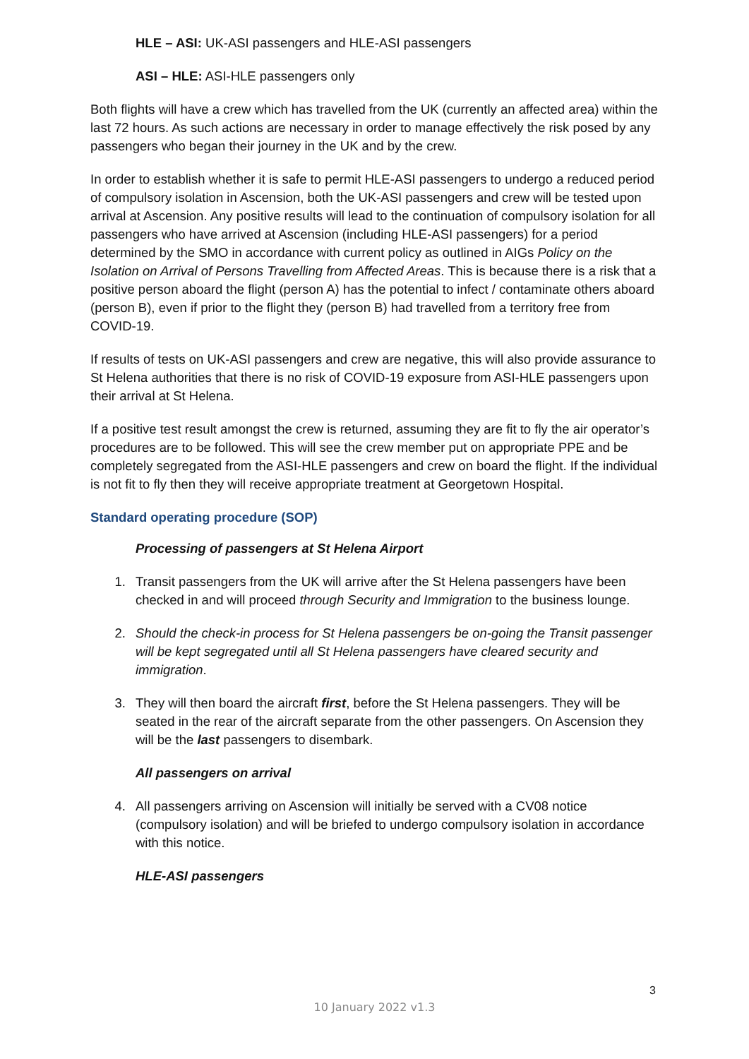HLE – ASI: UK-ASI passengers and HLE-ASI passengers
ASI – HLE: ASI-HLE passengers only
Both flights will have a crew which has travelled from the UK (currently an affected area) within the last 72 hours. As such actions are necessary in order to manage effectively the risk posed by any passengers who began their journey in the UK and by the crew.
In order to establish whether it is safe to permit HLE-ASI passengers to undergo a reduced period of compulsory isolation in Ascension, both the UK-ASI passengers and crew will be tested upon arrival at Ascension. Any positive results will lead to the continuation of compulsory isolation for all passengers who have arrived at Ascension (including HLE-ASI passengers) for a period determined by the SMO in accordance with current policy as outlined in AIGs Policy on the Isolation on Arrival of Persons Travelling from Affected Areas. This is because there is a risk that a positive person aboard the flight (person A) has the potential to infect / contaminate others aboard (person B), even if prior to the flight they (person B) had travelled from a territory free from COVID-19.
If results of tests on UK-ASI passengers and crew are negative, this will also provide assurance to St Helena authorities that there is no risk of COVID-19 exposure from ASI-HLE passengers upon their arrival at St Helena.
If a positive test result amongst the crew is returned, assuming they are fit to fly the air operator’s procedures are to be followed. This will see the crew member put on appropriate PPE and be completely segregated from the ASI-HLE passengers and crew on board the flight. If the individual is not fit to fly then they will receive appropriate treatment at Georgetown Hospital.
Standard operating procedure (SOP)
Processing of passengers at St Helena Airport
1. Transit passengers from the UK will arrive after the St Helena passengers have been checked in and will proceed through Security and Immigration to the business lounge.
2. Should the check-in process for St Helena passengers be on-going the Transit passenger will be kept segregated until all St Helena passengers have cleared security and immigration.
3. They will then board the aircraft first, before the St Helena passengers. They will be seated in the rear of the aircraft separate from the other passengers. On Ascension they will be the last passengers to disembark.
All passengers on arrival
4. All passengers arriving on Ascension will initially be served with a CV08 notice (compulsory isolation) and will be briefed to undergo compulsory isolation in accordance with this notice.
HLE-ASI passengers
3
10 January 2022 v1.3